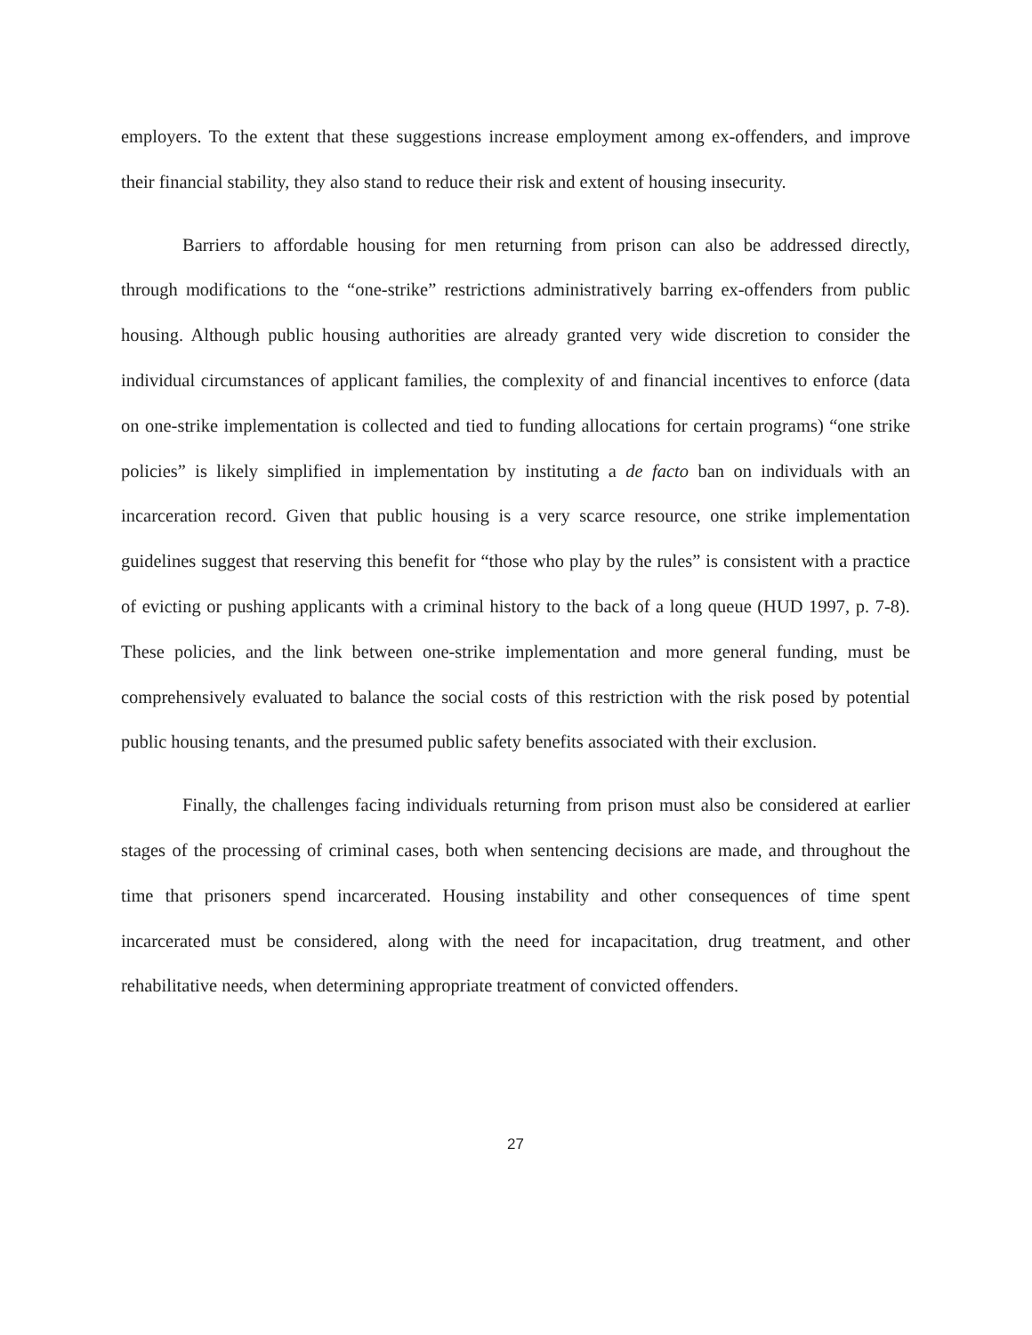employers. To the extent that these suggestions increase employment among ex-offenders, and improve their financial stability, they also stand to reduce their risk and extent of housing insecurity.
Barriers to affordable housing for men returning from prison can also be addressed directly, through modifications to the “one-strike” restrictions administratively barring ex-offenders from public housing. Although public housing authorities are already granted very wide discretion to consider the individual circumstances of applicant families, the complexity of and financial incentives to enforce (data on one-strike implementation is collected and tied to funding allocations for certain programs) “one strike policies” is likely simplified in implementation by instituting a de facto ban on individuals with an incarceration record. Given that public housing is a very scarce resource, one strike implementation guidelines suggest that reserving this benefit for “those who play by the rules” is consistent with a practice of evicting or pushing applicants with a criminal history to the back of a long queue (HUD 1997, p. 7-8). These policies, and the link between one-strike implementation and more general funding, must be comprehensively evaluated to balance the social costs of this restriction with the risk posed by potential public housing tenants, and the presumed public safety benefits associated with their exclusion.
Finally, the challenges facing individuals returning from prison must also be considered at earlier stages of the processing of criminal cases, both when sentencing decisions are made, and throughout the time that prisoners spend incarcerated. Housing instability and other consequences of time spent incarcerated must be considered, along with the need for incapacitation, drug treatment, and other rehabilitative needs, when determining appropriate treatment of convicted offenders.
27